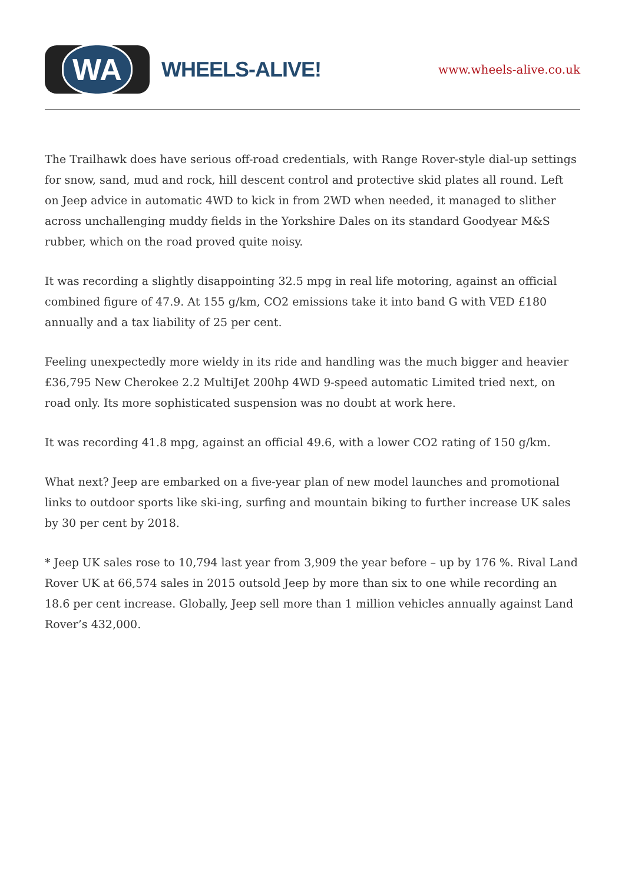WA
WHEELS-ALIVE!
www.wheels-alive.co.uk
The Trailhawk does have serious off-road credentials, with Range Rover-style dial-up settings for snow, sand, mud and rock, hill descent control and protective skid plates all round. Left on Jeep advice in automatic 4WD to kick in from 2WD when needed, it managed to slither across unchallenging muddy fields in the Yorkshire Dales on its standard Goodyear M&S rubber, which on the road proved quite noisy.
It was recording a slightly disappointing 32.5 mpg in real life motoring, against an official combined figure of 47.9. At 155 g/km, CO2 emissions take it into band G with VED £180 annually and a tax liability of 25 per cent.
Feeling unexpectedly more wieldy in its ride and handling was the much bigger and heavier £36,795 New Cherokee 2.2 MultiJet 200hp 4WD 9-speed automatic Limited tried next, on road only. Its more sophisticated suspension was no doubt at work here.
It was recording 41.8 mpg, against an official 49.6, with a lower CO2 rating of 150 g/km.
What next? Jeep are embarked on a five-year plan of new model launches and promotional links to outdoor sports like ski-ing, surfing and mountain biking to further increase UK sales by 30 per cent by 2018.
* Jeep UK sales rose to 10,794 last year from 3,909 the year before – up by 176 %. Rival Land Rover UK at 66,574 sales in 2015 outsold Jeep by more than six to one while recording an 18.6 per cent increase. Globally, Jeep sell more than 1 million vehicles annually against Land Rover’s 432,000.